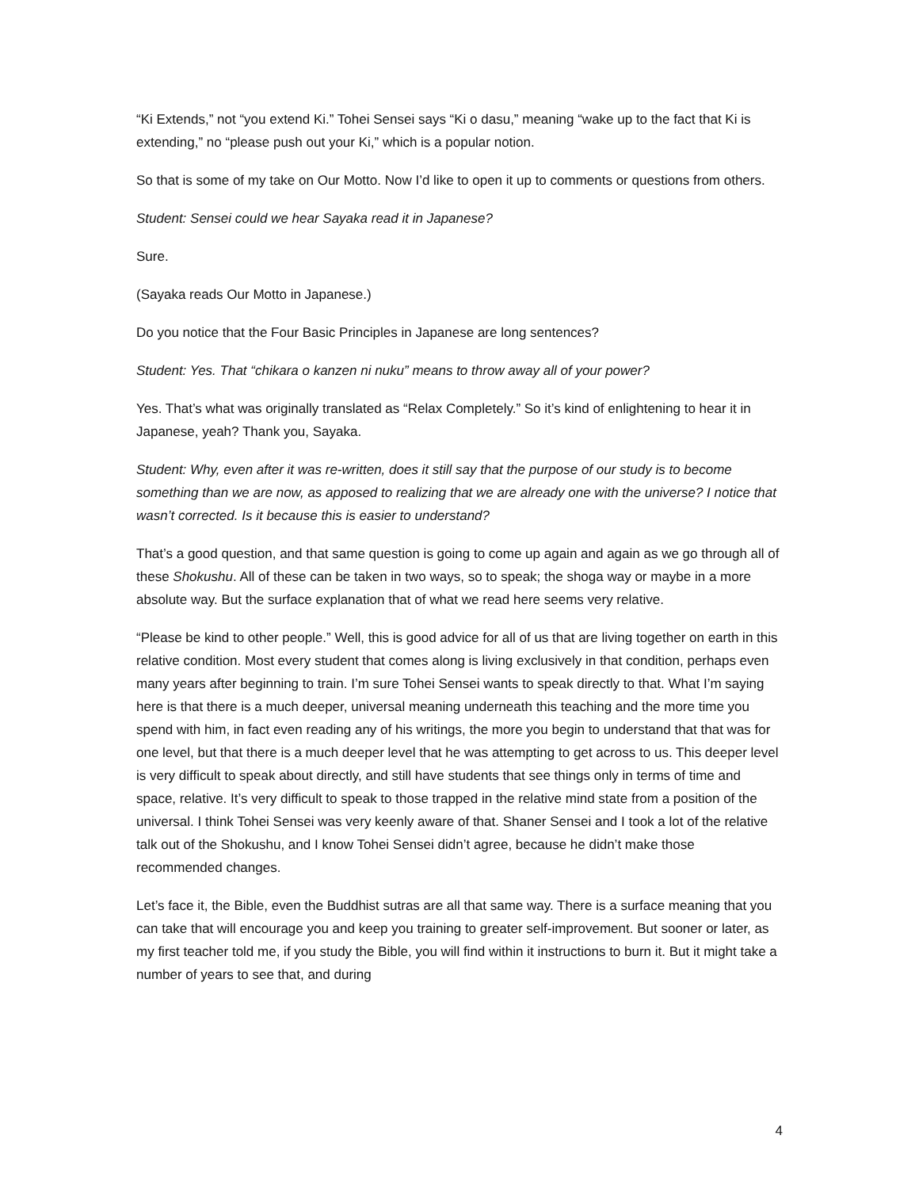“Ki Extends,” not “you extend Ki.” Tohei Sensei says “Ki o dasu,” meaning “wake up to the fact that Ki is extending,” no “please push out your Ki,” which is a popular notion.
So that is some of my take on Our Motto. Now I’d like to open it up to comments or questions from others.
Student: Sensei could we hear Sayaka read it in Japanese?
Sure.
(Sayaka reads Our Motto in Japanese.)
Do you notice that the Four Basic Principles in Japanese are long sentences?
Student: Yes. That “chikara o kanzen ni nuku” means to throw away all of your power?
Yes. That’s what was originally translated as “Relax Completely.” So it’s kind of enlightening to hear it in Japanese, yeah? Thank you, Sayaka.
Student: Why, even after it was re-written, does it still say that the purpose of our study is to become something than we are now, as apposed to realizing that we are already one with the universe? I notice that wasn’t corrected. Is it because this is easier to understand?
That’s a good question, and that same question is going to come up again and again as we go through all of these Shokushu. All of these can be taken in two ways, so to speak; the shoga way or maybe in a more absolute way. But the surface explanation that of what we read here seems very relative.
“Please be kind to other people.” Well, this is good advice for all of us that are living together on earth in this relative condition. Most every student that comes along is living exclusively in that condition, perhaps even many years after beginning to train. I’m sure Tohei Sensei wants to speak directly to that. What I’m saying here is that there is a much deeper, universal meaning underneath this teaching and the more time you spend with him, in fact even reading any of his writings, the more you begin to understand that that was for one level, but that there is a much deeper level that he was attempting to get across to us. This deeper level is very difficult to speak about directly, and still have students that see things only in terms of time and space, relative. It’s very difficult to speak to those trapped in the relative mind state from a position of the universal. I think Tohei Sensei was very keenly aware of that. Shaner Sensei and I took a lot of the relative talk out of the Shokushu, and I know Tohei Sensei didn’t agree, because he didn’t make those recommended changes.
Let’s face it, the Bible, even the Buddhist sutras are all that same way. There is a surface meaning that you can take that will encourage you and keep you training to greater self-improvement. But sooner or later, as my first teacher told me, if you study the Bible, you will find within it instructions to burn it. But it might take a number of years to see that, and during
4